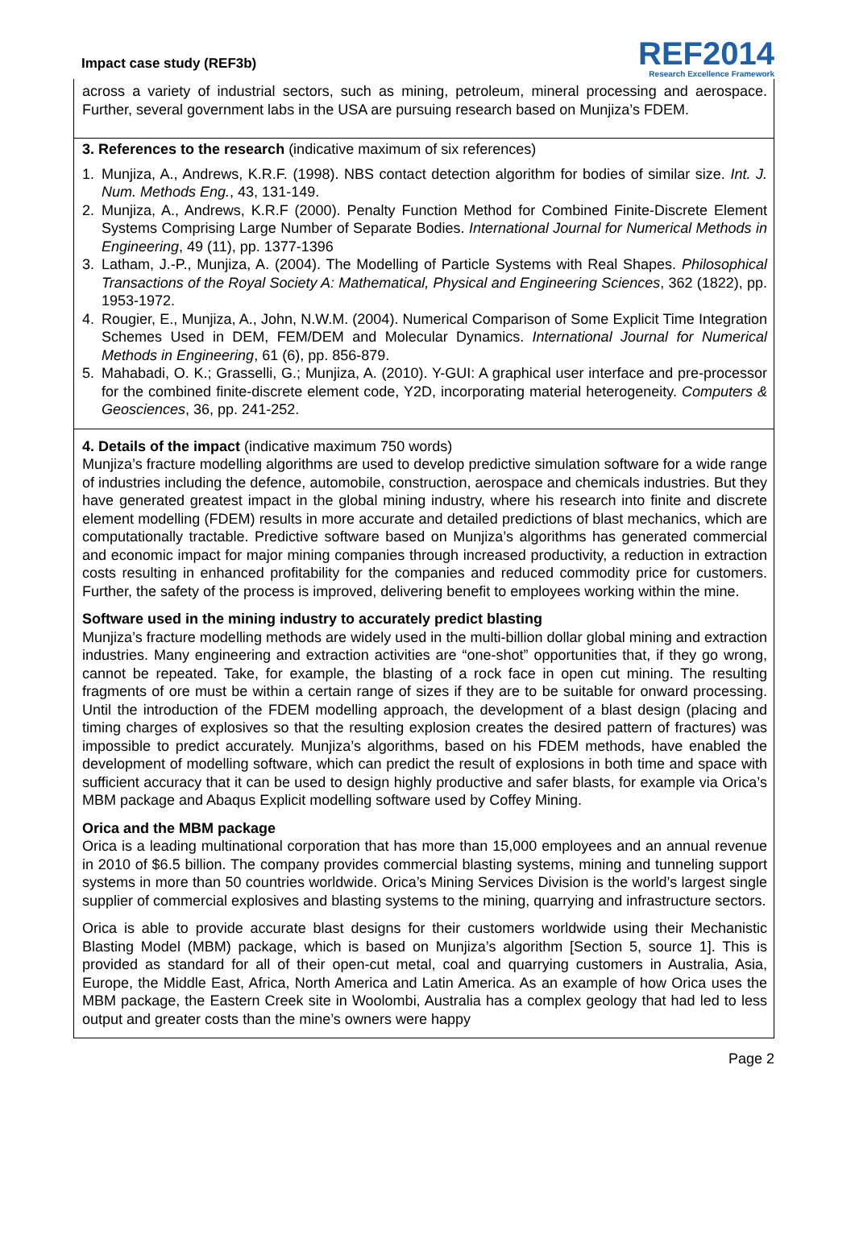Impact case study (REF3b)
REF2014
Research Excellence Framework
across a variety of industrial sectors, such as mining, petroleum, mineral processing and aerospace. Further, several government labs in the USA are pursuing research based on Munjiza’s FDEM.
3. References to the research (indicative maximum of six references)
1. Munjiza, A., Andrews, K.R.F. (1998). NBS contact detection algorithm for bodies of similar size. Int. J. Num. Methods Eng., 43, 131-149.
2. Munjiza, A., Andrews, K.R.F (2000). Penalty Function Method for Combined Finite-Discrete Element Systems Comprising Large Number of Separate Bodies. International Journal for Numerical Methods in Engineering, 49 (11), pp. 1377-1396
3. Latham, J.-P., Munjiza, A. (2004). The Modelling of Particle Systems with Real Shapes. Philosophical Transactions of the Royal Society A: Mathematical, Physical and Engineering Sciences, 362 (1822), pp. 1953-1972.
4. Rougier, E., Munjiza, A., John, N.W.M. (2004). Numerical Comparison of Some Explicit Time Integration Schemes Used in DEM, FEM/DEM and Molecular Dynamics. International Journal for Numerical Methods in Engineering, 61 (6), pp. 856-879.
5. Mahabadi, O. K.; Grasselli, G.; Munjiza, A. (2010). Y-GUI: A graphical user interface and pre-processor for the combined finite-discrete element code, Y2D, incorporating material heterogeneity. Computers & Geosciences, 36, pp. 241-252.
4. Details of the impact (indicative maximum 750 words)
Munjiza’s fracture modelling algorithms are used to develop predictive simulation software for a wide range of industries including the defence, automobile, construction, aerospace and chemicals industries. But they have generated greatest impact in the global mining industry, where his research into finite and discrete element modelling (FDEM) results in more accurate and detailed predictions of blast mechanics, which are computationally tractable. Predictive software based on Munjiza’s algorithms has generated commercial and economic impact for major mining companies through increased productivity, a reduction in extraction costs resulting in enhanced profitability for the companies and reduced commodity price for customers. Further, the safety of the process is improved, delivering benefit to employees working within the mine.
Software used in the mining industry to accurately predict blasting
Munjiza’s fracture modelling methods are widely used in the multi-billion dollar global mining and extraction industries. Many engineering and extraction activities are “one-shot” opportunities that, if they go wrong, cannot be repeated. Take, for example, the blasting of a rock face in open cut mining. The resulting fragments of ore must be within a certain range of sizes if they are to be suitable for onward processing. Until the introduction of the FDEM modelling approach, the development of a blast design (placing and timing charges of explosives so that the resulting explosion creates the desired pattern of fractures) was impossible to predict accurately. Munjiza’s algorithms, based on his FDEM methods, have enabled the development of modelling software, which can predict the result of explosions in both time and space with sufficient accuracy that it can be used to design highly productive and safer blasts, for example via Orica’s MBM package and Abaqus Explicit modelling software used by Coffey Mining.
Orica and the MBM package
Orica is a leading multinational corporation that has more than 15,000 employees and an annual revenue in 2010 of $6.5 billion. The company provides commercial blasting systems, mining and tunneling support systems in more than 50 countries worldwide. Orica’s Mining Services Division is the world’s largest single supplier of commercial explosives and blasting systems to the mining, quarrying and infrastructure sectors.
Orica is able to provide accurate blast designs for their customers worldwide using their Mechanistic Blasting Model (MBM) package, which is based on Munjiza’s algorithm [Section 5, source 1]. This is provided as standard for all of their open-cut metal, coal and quarrying customers in Australia, Asia, Europe, the Middle East, Africa, North America and Latin America. As an example of how Orica uses the MBM package, the Eastern Creek site in Woolombi, Australia has a complex geology that had led to less output and greater costs than the mine’s owners were happy
Page 2